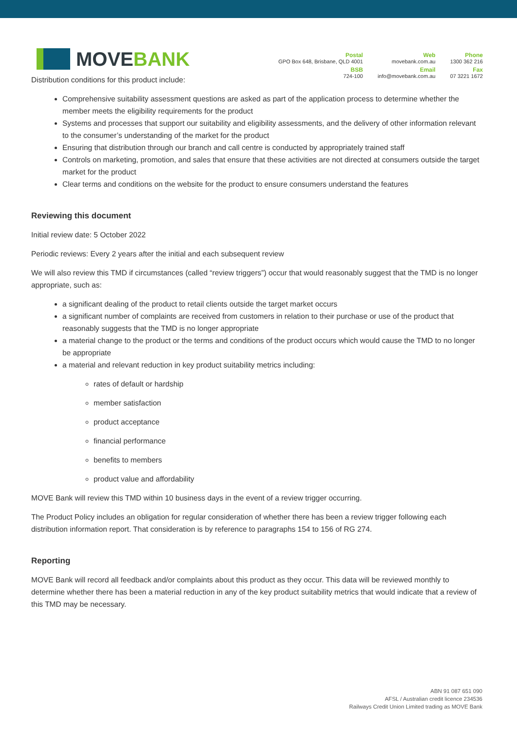MOVE BANK
Postal
GPO Box 648, Brisbane, QLD 4001
BSB
724-100
Web
movebank.com.au
Email
info@movebank.com.au
Phone
1300 362 216
Fax
07 3221 1672
Distribution conditions for this product include:
Comprehensive suitability assessment questions are asked as part of the application process to determine whether the member meets the eligibility requirements for the product
Systems and processes that support our suitability and eligibility assessments, and the delivery of other information relevant to the consumer’s understanding of the market for the product
Ensuring that distribution through our branch and call centre is conducted by appropriately trained staff
Controls on marketing, promotion, and sales that ensure that these activities are not directed at consumers outside the target market for the product
Clear terms and conditions on the website for the product to ensure consumers understand the features
Reviewing this document
Initial review date: 5 October 2022
Periodic reviews: Every 2 years after the initial and each subsequent review
We will also review this TMD if circumstances (called “review triggers”) occur that would reasonably suggest that the TMD is no longer appropriate, such as:
a significant dealing of the product to retail clients outside the target market occurs
a significant number of complaints are received from customers in relation to their purchase or use of the product that reasonably suggests that the TMD is no longer appropriate
a material change to the product or the terms and conditions of the product occurs which would cause the TMD to no longer be appropriate
a material and relevant reduction in key product suitability metrics including:
rates of default or hardship
member satisfaction
product acceptance
financial performance
benefits to members
product value and affordability
MOVE Bank will review this TMD within 10 business days in the event of a review trigger occurring.
The Product Policy includes an obligation for regular consideration of whether there has been a review trigger following each distribution information report. That consideration is by reference to paragraphs 154 to 156 of RG 274.
Reporting
MOVE Bank will record all feedback and/or complaints about this product as they occur. This data will be reviewed monthly to determine whether there has been a material reduction in any of the key product suitability metrics that would indicate that a review of this TMD may be necessary.
ABN 91 087 651 090
AFSL / Australian credit licence 234536
Railways Credit Union Limited trading as MOVE Bank